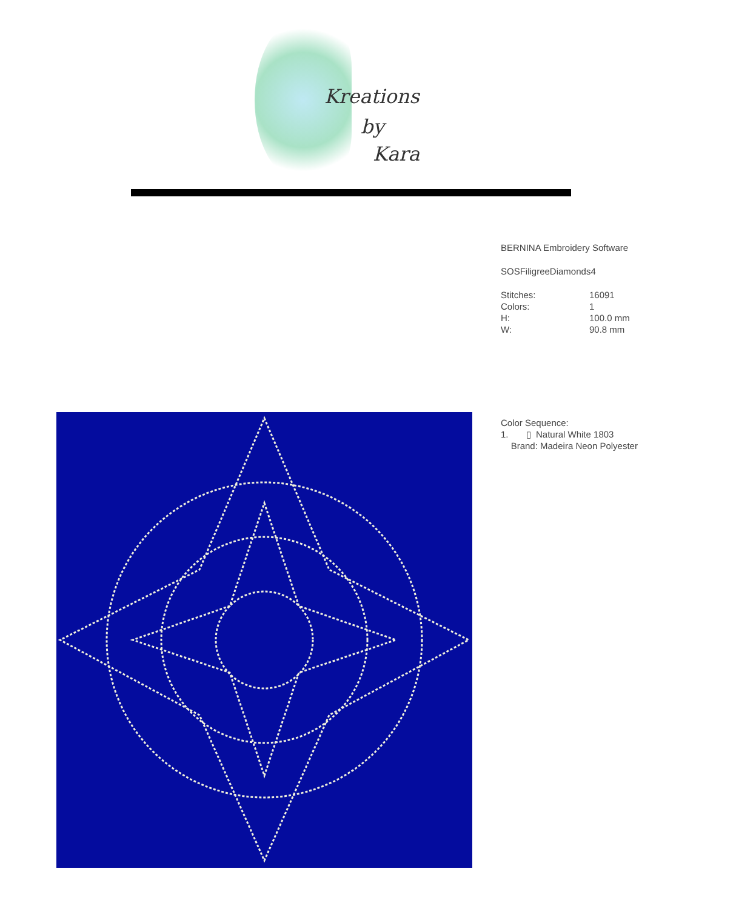Kreations
by
Kara
BERNINA Embroidery Software
SOSFiligreeDiamonds4
| Stitches: | 16091 |
| Colors: | 1 |
| H: | 100.0 mm |
| W: | 90.8 mm |
Color Sequence:
1. ▯ Natural White 1803
Brand: Madeira Neon Polyester